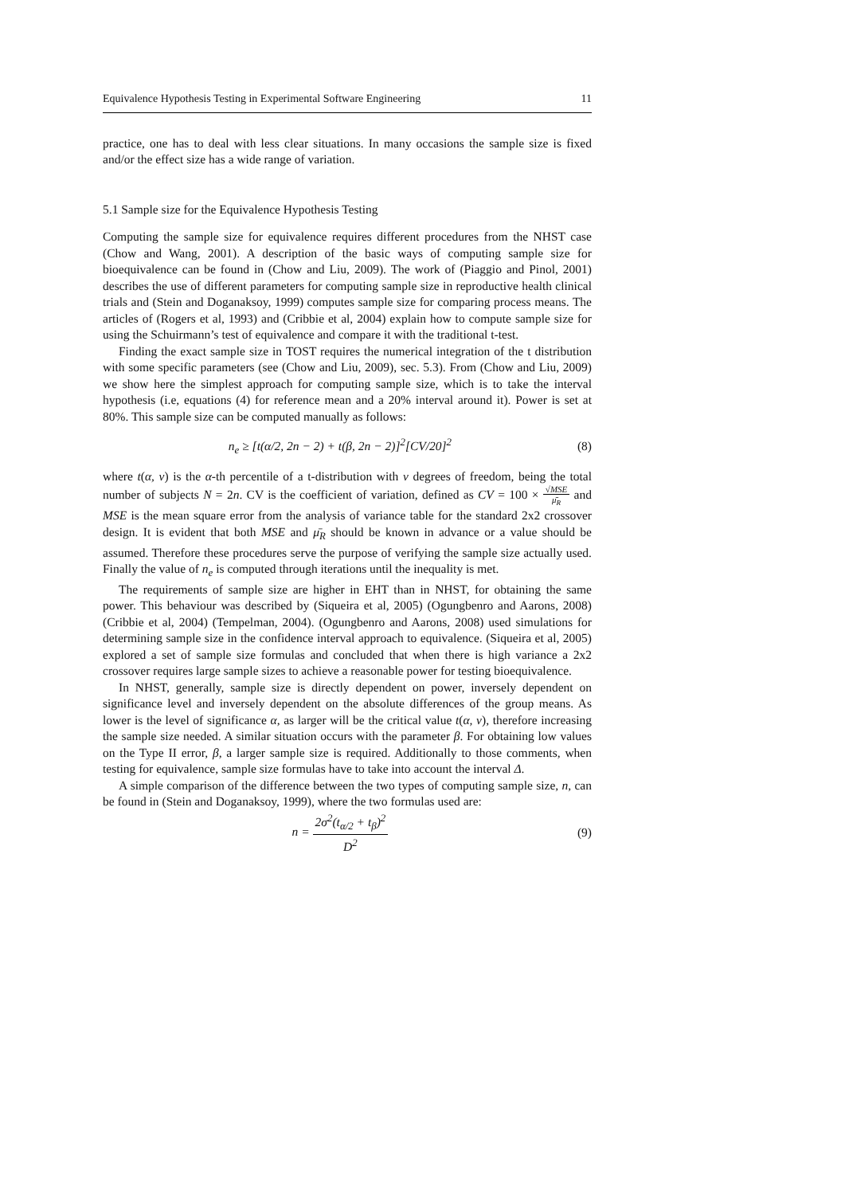Equivalence Hypothesis Testing in Experimental Software Engineering 11
practice, one has to deal with less clear situations. In many occasions the sample size is fixed and/or the effect size has a wide range of variation.
5.1 Sample size for the Equivalence Hypothesis Testing
Computing the sample size for equivalence requires different procedures from the NHST case (Chow and Wang, 2001). A description of the basic ways of computing sample size for bioequivalence can be found in (Chow and Liu, 2009). The work of (Piaggio and Pinol, 2001) describes the use of different parameters for computing sample size in reproductive health clinical trials and (Stein and Doganaksoy, 1999) computes sample size for comparing process means. The articles of (Rogers et al, 1993) and (Cribbie et al, 2004) explain how to compute sample size for using the Schuirmann’s test of equivalence and compare it with the traditional t-test.
Finding the exact sample size in TOST requires the numerical integration of the t distribution with some specific parameters (see (Chow and Liu, 2009), sec. 5.3). From (Chow and Liu, 2009) we show here the simplest approach for computing sample size, which is to take the interval hypothesis (i.e, equations (4) for reference mean and a 20% interval around it). Power is set at 80%. This sample size can be computed manually as follows:
n<sub>e</sub> ≥ [t(α/2, 2n − 2) + t(β, 2n − 2)]<sup>2</sup>[CV/20]<sup>2</sup> (8)
where t(α, ν) is the α-th percentile of a t-distribution with ν degrees of freedom, being the total number of subjects N = 2n. CV is the coefficient of variation, defined as CV = 100 × √MSE μ̄<sub>R</sub> and MSE is the mean square error from the analysis of variance table for the standard 2x2 crossover design. It is evident that both MSE and μ̄<sub>R</sub> should be known in advance or a value should be assumed. Therefore these procedures serve the purpose of verifying the sample size actually used. Finally the value of n<sub>e</sub> is computed through iterations until the inequality is met.
The requirements of sample size are higher in EHT than in NHST, for obtaining the same power. This behaviour was described by (Siqueira et al, 2005) (Ogungbenro and Aarons, 2008) (Cribbie et al, 2004) (Tempelman, 2004). (Ogungbenro and Aarons, 2008) used simulations for determining sample size in the confidence interval approach to equivalence. (Siqueira et al, 2005) explored a set of sample size formulas and concluded that when there is high variance a 2x2 crossover requires large sample sizes to achieve a reasonable power for testing bioequivalence.
In NHST, generally, sample size is directly dependent on power, inversely dependent on significance level and inversely dependent on the absolute differences of the group means. As lower is the level of significance α, as larger will be the critical value t(α, ν), therefore increasing the sample size needed. A similar situation occurs with the parameter β. For obtaining low values on the Type II error, β, a larger sample size is required. Additionally to those comments, when testing for equivalence, sample size formulas have to take into account the interval Δ.
A simple comparison of the difference between the two types of computing sample size, n, can be found in (Stein and Doganaksoy, 1999), where the two formulas used are:
n = 2σ<sup>2</sup>(t<sub>α/2</sub> + t<sub>β</sub>)<sup>2</sup> D<sup>2</sup> (9)